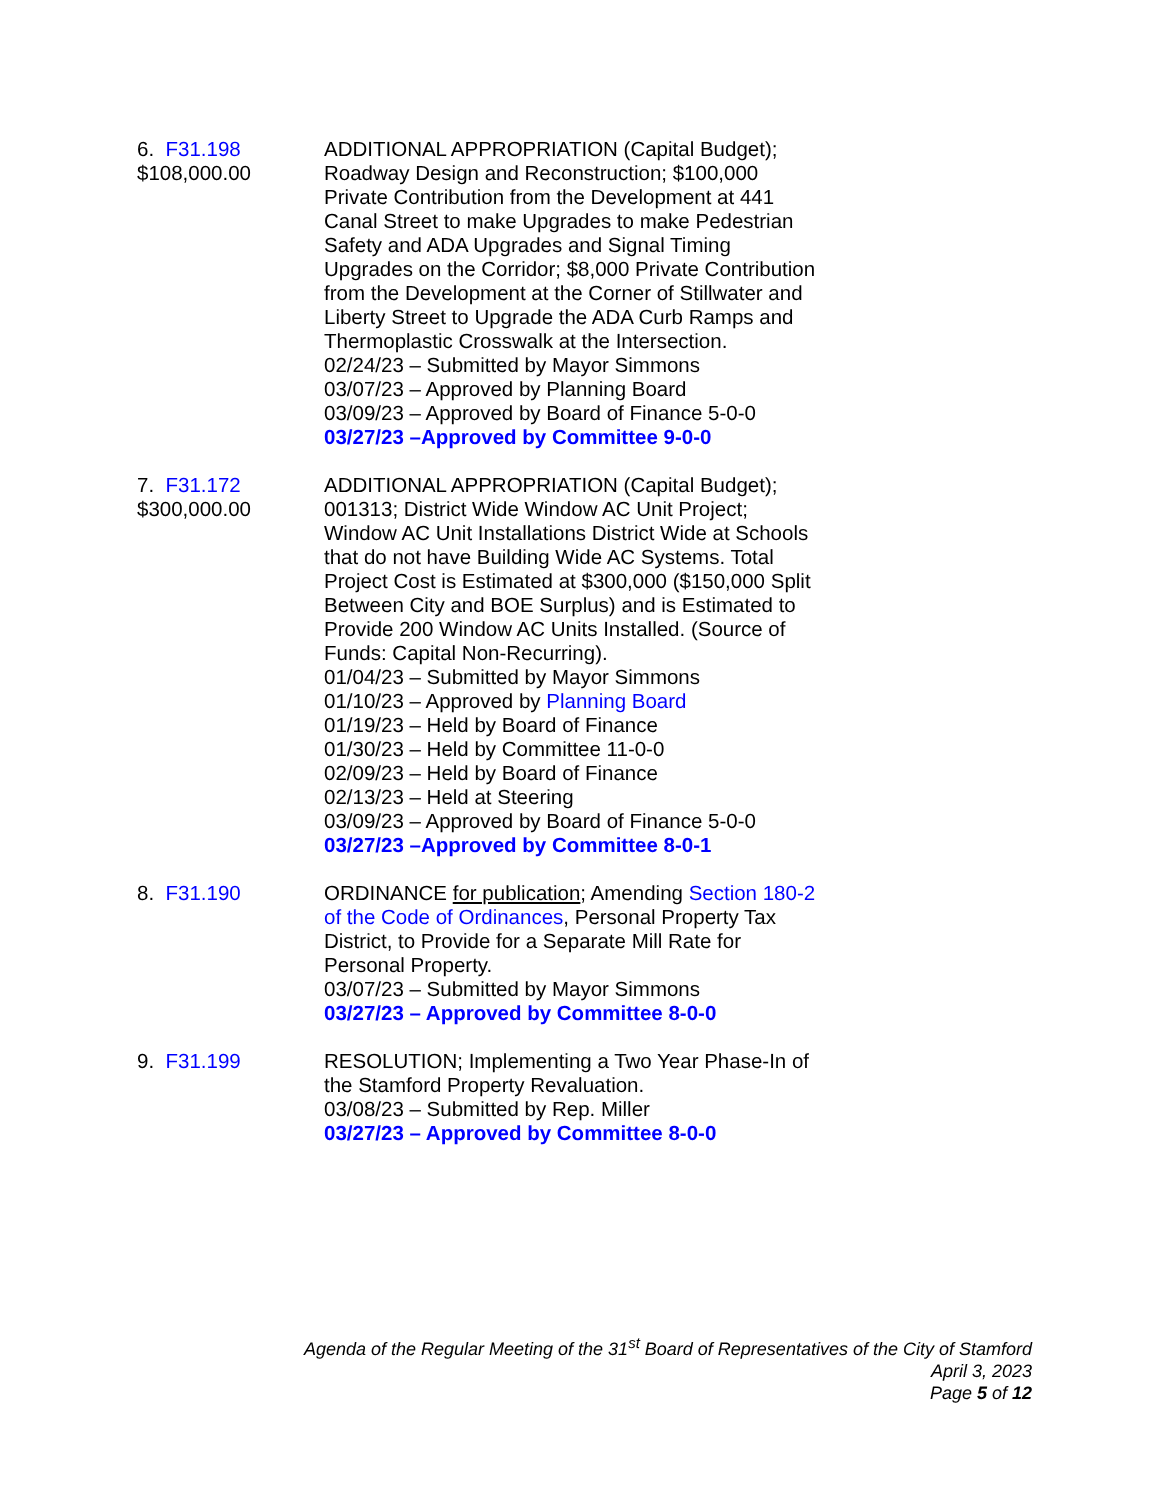6. F31.198
$108,000.00
ADDITIONAL APPROPRIATION (Capital Budget); Roadway Design and Reconstruction; $100,000 Private Contribution from the Development at 441 Canal Street to make Upgrades to make Pedestrian Safety and ADA Upgrades and Signal Timing Upgrades on the Corridor; $8,000 Private Contribution from the Development at the Corner of Stillwater and Liberty Street to Upgrade the ADA Curb Ramps and Thermoplastic Crosswalk at the Intersection.
02/24/23 – Submitted by Mayor Simmons
03/07/23 – Approved by Planning Board
03/09/23 – Approved by Board of Finance 5-0-0
03/27/23 –Approved by Committee 9-0-0
7. F31.172
$300,000.00
ADDITIONAL APPROPRIATION (Capital Budget); 001313; District Wide Window AC Unit Project; Window AC Unit Installations District Wide at Schools that do not have Building Wide AC Systems. Total Project Cost is Estimated at $300,000 ($150,000 Split Between City and BOE Surplus) and is Estimated to Provide 200 Window AC Units Installed. (Source of Funds: Capital Non-Recurring).
01/04/23 – Submitted by Mayor Simmons
01/10/23 – Approved by Planning Board
01/19/23 – Held by Board of Finance
01/30/23 – Held by Committee 11-0-0
02/09/23 – Held by Board of Finance
02/13/23 – Held at Steering
03/09/23 – Approved by Board of Finance 5-0-0
03/27/23 –Approved by Committee 8-0-1
8. F31.190 ORDINANCE for publication; Amending Section 180-2 of the Code of Ordinances, Personal Property Tax District, to Provide for a Separate Mill Rate for Personal Property.
03/07/23 – Submitted by Mayor Simmons
03/27/23 – Approved by Committee 8-0-0
9. F31.199 RESOLUTION; Implementing a Two Year Phase-In of the Stamford Property Revaluation.
03/08/23 – Submitted by Rep. Miller
03/27/23 – Approved by Committee 8-0-0
Agenda of the Regular Meeting of the 31<sup>st</sup> Board of Representatives of the City of Stamford
April 3, 2023
Page 5 of 12